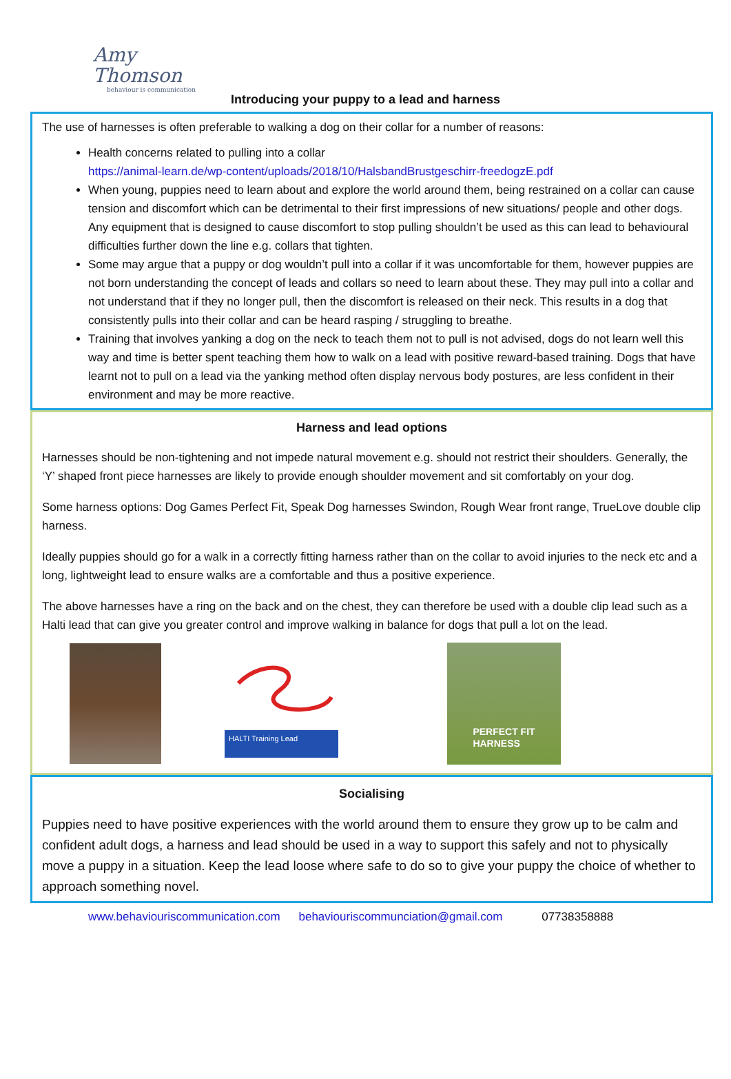Amy Thomson
behaviour is communication
Introducing your puppy to a lead and harness
The use of harnesses is often preferable to walking a dog on their collar for a number of reasons:
Health concerns related to pulling into a collar
https://animal-learn.de/wp-content/uploads/2018/10/HalsbandBrustgeschirr-freedogzE.pdf
When young, puppies need to learn about and explore the world around them, being restrained on a collar can cause tension and discomfort which can be detrimental to their first impressions of new situations/ people and other dogs. Any equipment that is designed to cause discomfort to stop pulling shouldn’t be used as this can lead to behavioural difficulties further down the line e.g. collars that tighten.
Some may argue that a puppy or dog wouldn’t pull into a collar if it was uncomfortable for them, however puppies are not born understanding the concept of leads and collars so need to learn about these. They may pull into a collar and not understand that if they no longer pull, then the discomfort is released on their neck. This results in a dog that consistently pulls into their collar and can be heard rasping / struggling to breathe.
Training that involves yanking a dog on the neck to teach them not to pull is not advised, dogs do not learn well this way and time is better spent teaching them how to walk on a lead with positive reward-based training. Dogs that have learnt not to pull on a lead via the yanking method often display nervous body postures, are less confident in their environment and may be more reactive.
Harness and lead options
Harnesses should be non-tightening and not impede natural movement e.g. should not restrict their shoulders. Generally, the ‘Y’ shaped front piece harnesses are likely to provide enough shoulder movement and sit comfortably on your dog.
Some harness options: Dog Games Perfect Fit, Speak Dog harnesses Swindon, Rough Wear front range, TrueLove double clip harness.
Ideally puppies should go for a walk in a correctly fitting harness rather than on the collar to avoid injuries to the neck etc and a long, lightweight lead to ensure walks are a comfortable and thus a positive experience.
The above harnesses have a ring on the back and on the chest, they can therefore be used with a double clip lead such as a Halti lead that can give you greater control and improve walking in balance for dogs that pull a lot on the lead.
HALTI Training Lead
PERFECT FIT
HARNESS
Socialising
Puppies need to have positive experiences with the world around them to ensure they grow up to be calm and confident adult dogs, a harness and lead should be used in a way to support this safely and not to physically move a puppy in a situation. Keep the lead loose where safe to do so to give your puppy the choice of whether to approach something novel.
www.behaviouriscommunication.com behaviouriscommunciation@gmail.com 07738358888